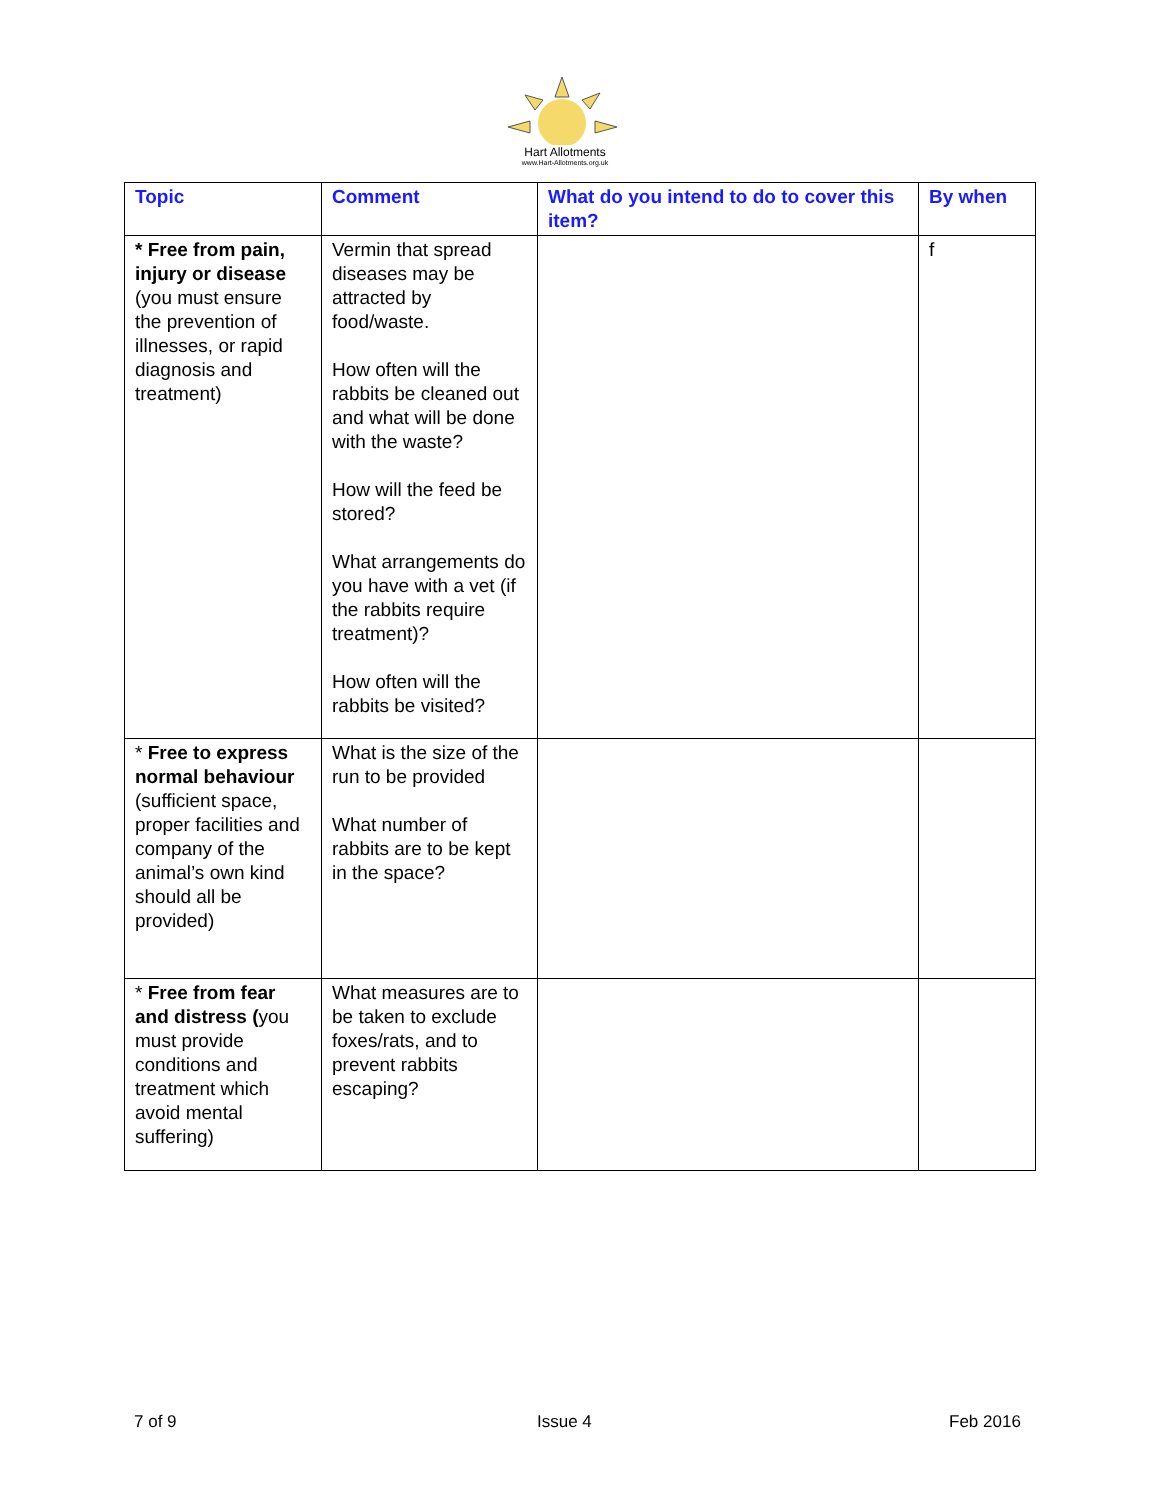Hart Allotments
www.Hart-Allotments.org.uk
| Topic | Comment | What do you intend to do to cover this item? | By when |
| --- | --- | --- | --- |
| * Free from pain, injury or disease (you must ensure the prevention of illnesses, or rapid diagnosis and treatment) | Vermin that spread diseases may be attracted by food/waste. How often will the rabbits be cleaned out and what will be done with the waste? How will the feed be stored? What arrangements do you have with a vet (if the rabbits require treatment)? How often will the rabbits be visited? | | f |
| * Free to express normal behaviour (sufficient space, proper facilities and company of the animal’s own kind should all be provided) | What is the size of the run to be provided What number of rabbits are to be kept in the space? | | |
| * Free from fear and distress ( you must provide conditions and treatment which avoid mental suffering) | What measures are to be taken to exclude foxes/rats, and to prevent rabbits escaping? | | |
7 of 9 Issue 4 Feb 2016